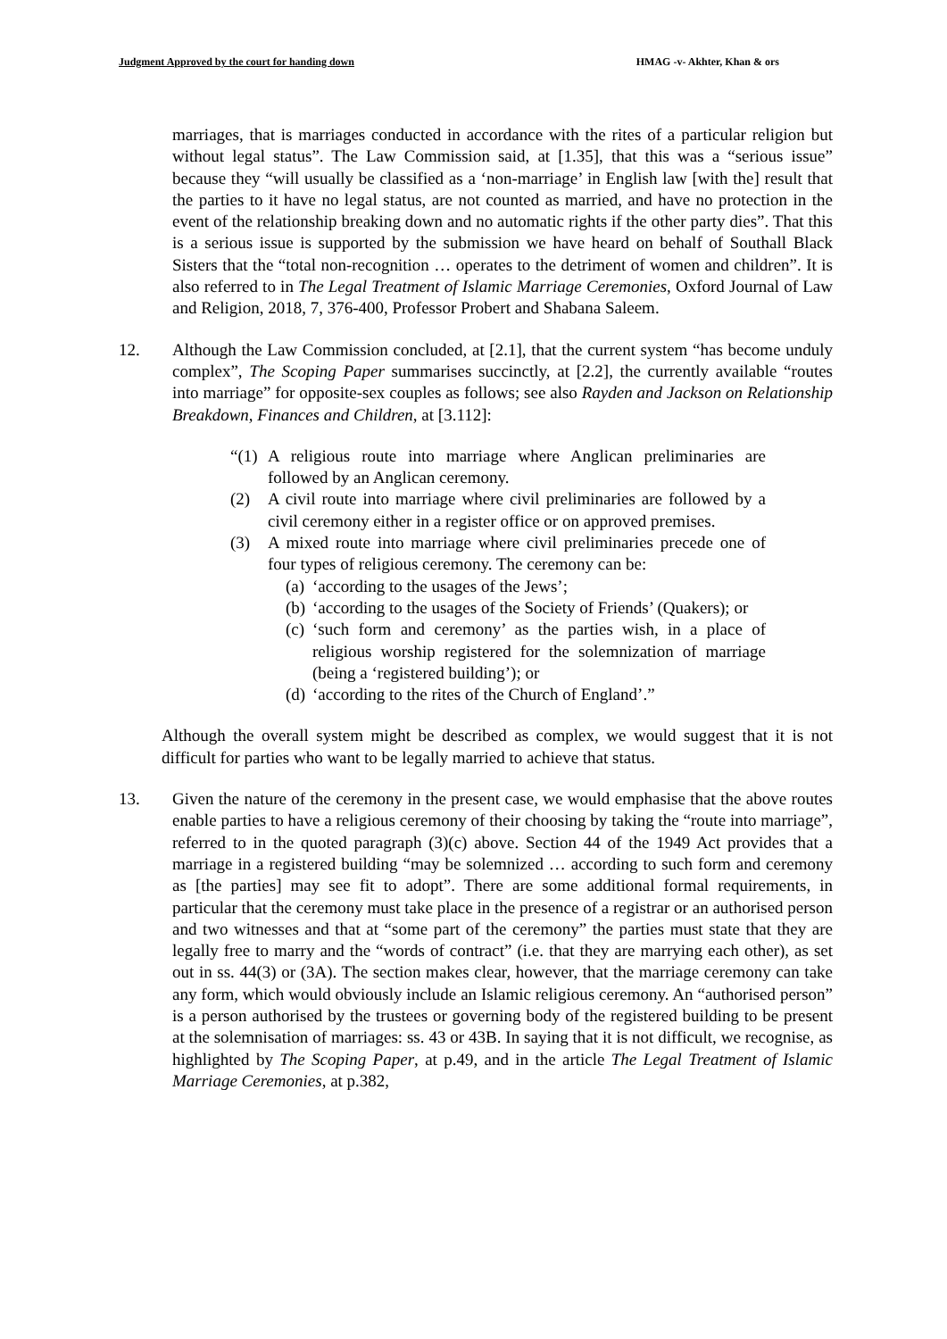Judgment Approved by the court for handing down HMAG -v- Akhter, Khan & ors
marriages, that is marriages conducted in accordance with the rites of a particular religion but without legal status”. The Law Commission said, at [1.35], that this was a “serious issue” because they “will usually be classified as a ‘non-marriage’ in English law [with the] result that the parties to it have no legal status, are not counted as married, and have no protection in the event of the relationship breaking down and no automatic rights if the other party dies”. That this is a serious issue is supported by the submission we have heard on behalf of Southall Black Sisters that the “total non-recognition … operates to the detriment of women and children”. It is also referred to in The Legal Treatment of Islamic Marriage Ceremonies, Oxford Journal of Law and Religion, 2018, 7, 376-400, Professor Probert and Shabana Saleem.
12. Although the Law Commission concluded, at [2.1], that the current system “has become unduly complex”, The Scoping Paper summarises succinctly, at [2.2], the currently available “routes into marriage” for opposite-sex couples as follows; see also Rayden and Jackson on Relationship Breakdown, Finances and Children, at [3.112]:
“(1) A religious route into marriage where Anglican preliminaries are followed by an Anglican ceremony.
(2) A civil route into marriage where civil preliminaries are followed by a civil ceremony either in a register office or on approved premises.
(3) A mixed route into marriage where civil preliminaries precede one of four types of religious ceremony. The ceremony can be:
(a) ‘according to the usages of the Jews’;
(b) ‘according to the usages of the Society of Friends’ (Quakers); or
(c) ‘such form and ceremony’ as the parties wish, in a place of religious worship registered for the solemnization of marriage (being a ‘registered building’); or
(d) ‘according to the rites of the Church of England’.”
Although the overall system might be described as complex, we would suggest that it is not difficult for parties who want to be legally married to achieve that status.
13. Given the nature of the ceremony in the present case, we would emphasise that the above routes enable parties to have a religious ceremony of their choosing by taking the “route into marriage”, referred to in the quoted paragraph (3)(c) above. Section 44 of the 1949 Act provides that a marriage in a registered building “may be solemnized … according to such form and ceremony as [the parties] may see fit to adopt”. There are some additional formal requirements, in particular that the ceremony must take place in the presence of a registrar or an authorised person and two witnesses and that at “some part of the ceremony” the parties must state that they are legally free to marry and the “words of contract” (i.e. that they are marrying each other), as set out in ss. 44(3) or (3A). The section makes clear, however, that the marriage ceremony can take any form, which would obviously include an Islamic religious ceremony. An “authorised person” is a person authorised by the trustees or governing body of the registered building to be present at the solemnisation of marriages: ss. 43 or 43B. In saying that it is not difficult, we recognise, as highlighted by The Scoping Paper, at p.49, and in the article The Legal Treatment of Islamic Marriage Ceremonies, at p.382,